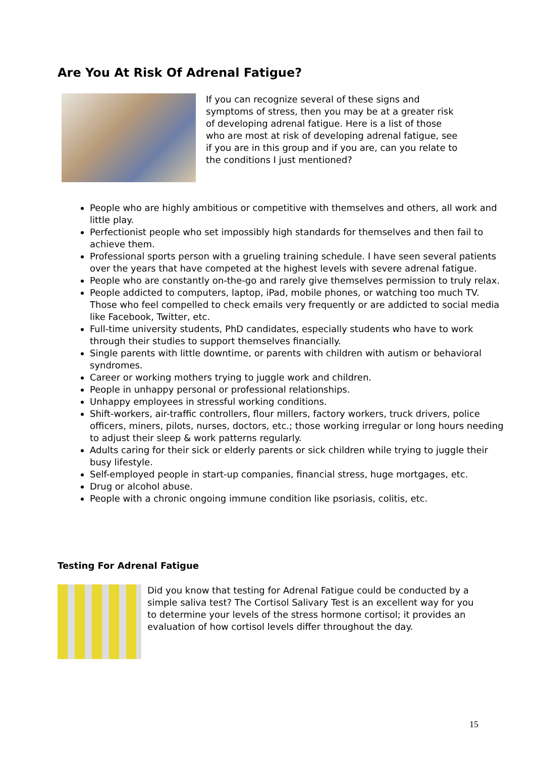Are You At Risk Of Adrenal Fatigue?
If you can recognize several of these signs and symptoms of stress, then you may be at a greater risk of developing adrenal fatigue. Here is a list of those who are most at risk of developing adrenal fatigue, see if you are in this group and if you are, can you relate to the conditions I just mentioned?
People who are highly ambitious or competitive with themselves and others, all work and little play.
Perfectionist people who set impossibly high standards for themselves and then fail to achieve them.
Professional sports person with a grueling training schedule. I have seen several patients over the years that have competed at the highest levels with severe adrenal fatigue.
People who are constantly on-the-go and rarely give themselves permission to truly relax.
People addicted to computers, laptop, iPad, mobile phones, or watching too much TV. Those who feel compelled to check emails very frequently or are addicted to social media like Facebook, Twitter, etc.
Full-time university students, PhD candidates, especially students who have to work through their studies to support themselves financially.
Single parents with little downtime, or parents with children with autism or behavioral syndromes.
Career or working mothers trying to juggle work and children.
People in unhappy personal or professional relationships.
Unhappy employees in stressful working conditions.
Shift-workers, air-traffic controllers, flour millers, factory workers, truck drivers, police officers, miners, pilots, nurses, doctors, etc.; those working irregular or long hours needing to adjust their sleep & work patterns regularly.
Adults caring for their sick or elderly parents or sick children while trying to juggle their busy lifestyle.
Self-employed people in start-up companies, financial stress, huge mortgages, etc.
Drug or alcohol abuse.
People with a chronic ongoing immune condition like psoriasis, colitis, etc.
Testing For Adrenal Fatigue
Did you know that testing for Adrenal Fatigue could be conducted by a simple saliva test? The Cortisol Salivary Test is an excellent way for you to determine your levels of the stress hormone cortisol; it provides an evaluation of how cortisol levels differ throughout the day.
15